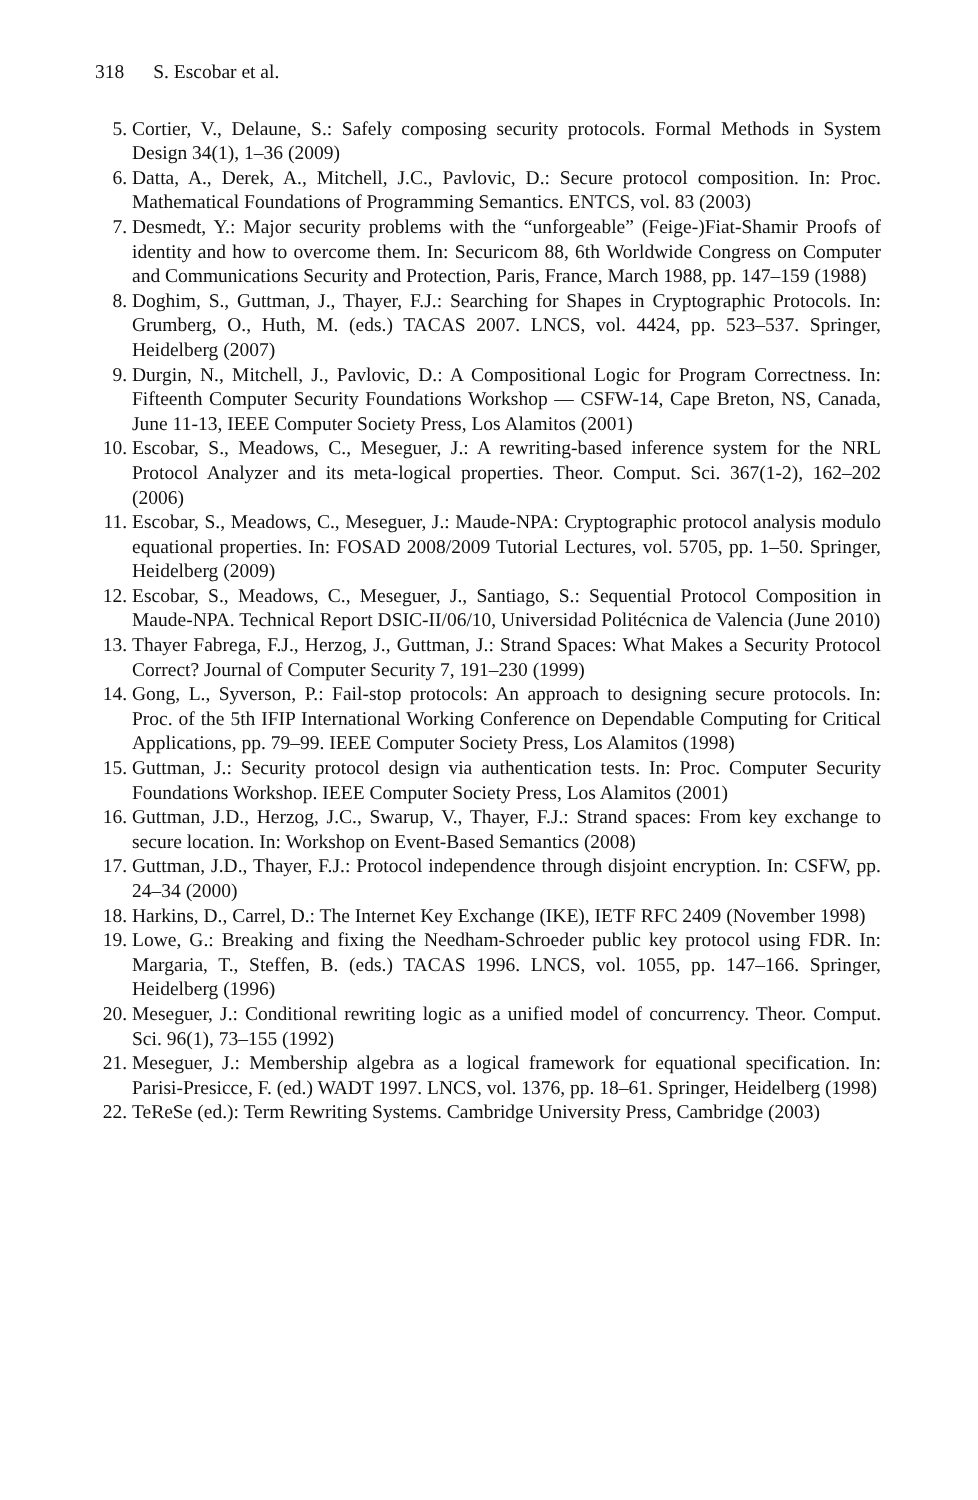318 S. Escobar et al.
5. Cortier, V., Delaune, S.: Safely composing security protocols. Formal Methods in System Design 34(1), 1–36 (2009)
6. Datta, A., Derek, A., Mitchell, J.C., Pavlovic, D.: Secure protocol composition. In: Proc. Mathematical Foundations of Programming Semantics. ENTCS, vol. 83 (2003)
7. Desmedt, Y.: Major security problems with the “unforgeable” (Feige-)Fiat-Shamir Proofs of identity and how to overcome them. In: Securicom 88, 6th Worldwide Congress on Computer and Communications Security and Protection, Paris, France, March 1988, pp. 147–159 (1988)
8. Doghim, S., Guttman, J., Thayer, F.J.: Searching for Shapes in Cryptographic Protocols. In: Grumberg, O., Huth, M. (eds.) TACAS 2007. LNCS, vol. 4424, pp. 523–537. Springer, Heidelberg (2007)
9. Durgin, N., Mitchell, J., Pavlovic, D.: A Compositional Logic for Program Correctness. In: Fifteenth Computer Security Foundations Workshop — CSFW-14, Cape Breton, NS, Canada, June 11-13, IEEE Computer Society Press, Los Alamitos (2001)
10. Escobar, S., Meadows, C., Meseguer, J.: A rewriting-based inference system for the NRL Protocol Analyzer and its meta-logical properties. Theor. Comput. Sci. 367(1-2), 162–202 (2006)
11. Escobar, S., Meadows, C., Meseguer, J.: Maude-NPA: Cryptographic protocol analysis modulo equational properties. In: FOSAD 2008/2009 Tutorial Lectures, vol. 5705, pp. 1–50. Springer, Heidelberg (2009)
12. Escobar, S., Meadows, C., Meseguer, J., Santiago, S.: Sequential Protocol Composition in Maude-NPA. Technical Report DSIC-II/06/10, Universidad Politécnica de Valencia (June 2010)
13. Thayer Fabrega, F.J., Herzog, J., Guttman, J.: Strand Spaces: What Makes a Security Protocol Correct? Journal of Computer Security 7, 191–230 (1999)
14. Gong, L., Syverson, P.: Fail-stop protocols: An approach to designing secure protocols. In: Proc. of the 5th IFIP International Working Conference on Dependable Computing for Critical Applications, pp. 79–99. IEEE Computer Society Press, Los Alamitos (1998)
15. Guttman, J.: Security protocol design via authentication tests. In: Proc. Computer Security Foundations Workshop. IEEE Computer Society Press, Los Alamitos (2001)
16. Guttman, J.D., Herzog, J.C., Swarup, V., Thayer, F.J.: Strand spaces: From key exchange to secure location. In: Workshop on Event-Based Semantics (2008)
17. Guttman, J.D., Thayer, F.J.: Protocol independence through disjoint encryption. In: CSFW, pp. 24–34 (2000)
18. Harkins, D., Carrel, D.: The Internet Key Exchange (IKE), IETF RFC 2409 (November 1998)
19. Lowe, G.: Breaking and fixing the Needham-Schroeder public key protocol using FDR. In: Margaria, T., Steffen, B. (eds.) TACAS 1996. LNCS, vol. 1055, pp. 147–166. Springer, Heidelberg (1996)
20. Meseguer, J.: Conditional rewriting logic as a unified model of concurrency. Theor. Comput. Sci. 96(1), 73–155 (1992)
21. Meseguer, J.: Membership algebra as a logical framework for equational specification. In: Parisi-Presicce, F. (ed.) WADT 1997. LNCS, vol. 1376, pp. 18–61. Springer, Heidelberg (1998)
22. TeReSe (ed.): Term Rewriting Systems. Cambridge University Press, Cambridge (2003)